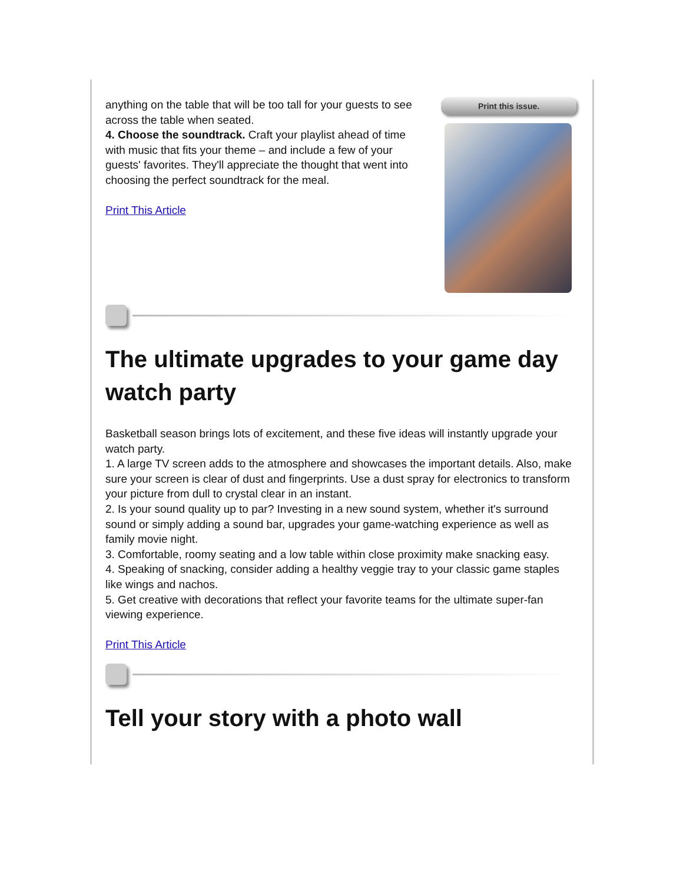anything on the table that will be too tall for your guests to see across the table when seated.
4. Choose the soundtrack. Craft your playlist ahead of time with music that fits your theme – and include a few of your guests' favorites. They'll appreciate the thought that went into choosing the perfect soundtrack for the meal.
Print This Article
Print this issue.
The ultimate upgrades to your game day watch party
Basketball season brings lots of excitement, and these five ideas will instantly upgrade your watch party.
1. A large TV screen adds to the atmosphere and showcases the important details. Also, make sure your screen is clear of dust and fingerprints. Use a dust spray for electronics to transform your picture from dull to crystal clear in an instant.
2. Is your sound quality up to par? Investing in a new sound system, whether it's surround sound or simply adding a sound bar, upgrades your game-watching experience as well as family movie night.
3. Comfortable, roomy seating and a low table within close proximity make snacking easy.
4. Speaking of snacking, consider adding a healthy veggie tray to your classic game staples like wings and nachos.
5. Get creative with decorations that reflect your favorite teams for the ultimate super-fan viewing experience.
Print This Article
Tell your story with a photo wall